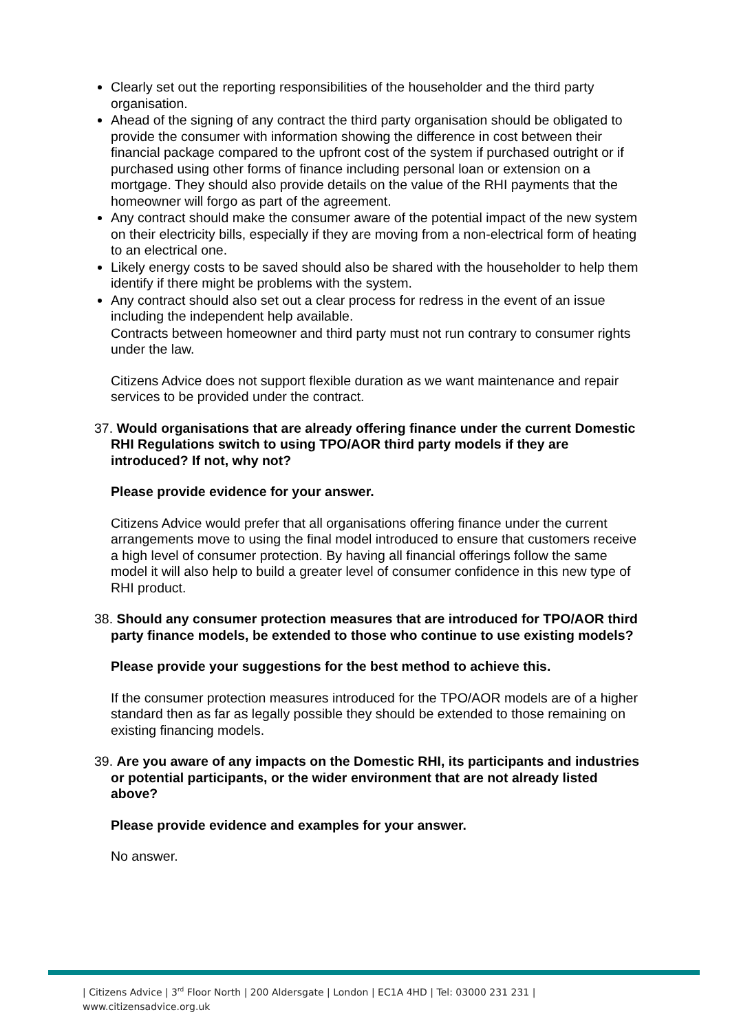Clearly set out the reporting responsibilities of the householder and the third party organisation.
Ahead of the signing of any contract the third party organisation should be obligated to provide the consumer with information showing the difference in cost between their financial package compared to the upfront cost of the system if purchased outright or if purchased using other forms of finance including personal loan or extension on a mortgage. They should also provide details on the value of the RHI payments that the homeowner will forgo as part of the agreement.
Any contract should make the consumer aware of the potential impact of the new system on their electricity bills, especially if they are moving from a non-electrical form of heating to an electrical one.
Likely energy costs to be saved should also be shared with the householder to help them identify if there might be problems with the system.
Any contract should also set out a clear process for redress in the event of an issue including the independent help available.
Contracts between homeowner and third party must not run contrary to consumer rights under the law.
Citizens Advice does not support flexible duration as we want maintenance and repair services to be provided under the contract.
37. Would organisations that are already offering finance under the current Domestic RHI Regulations switch to using TPO/AOR third party models if they are introduced? If not, why not?
Please provide evidence for your answer.
Citizens Advice would prefer that all organisations offering finance under the current arrangements move to using the final model introduced to ensure that customers receive a high level of consumer protection. By having all financial offerings follow the same model it will also help to build a greater level of consumer confidence in this new type of RHI product.
38. Should any consumer protection measures that are introduced for TPO/AOR third party finance models, be extended to those who continue to use existing models?
Please provide your suggestions for the best method to achieve this.
If the consumer protection measures introduced for the TPO/AOR models are of a higher standard then as far as legally possible they should be extended to those remaining on existing financing models.
39. Are you aware of any impacts on the Domestic RHI, its participants and industries or potential participants, or the wider environment that are not already listed above?
Please provide evidence and examples for your answer.
No answer.
| Citizens Advice | 3<sup>rd</sup> Floor North | 200 Aldersgate | London | EC1A 4HD | Tel: 03000 231 231 |
www.citizensadvice.org.uk